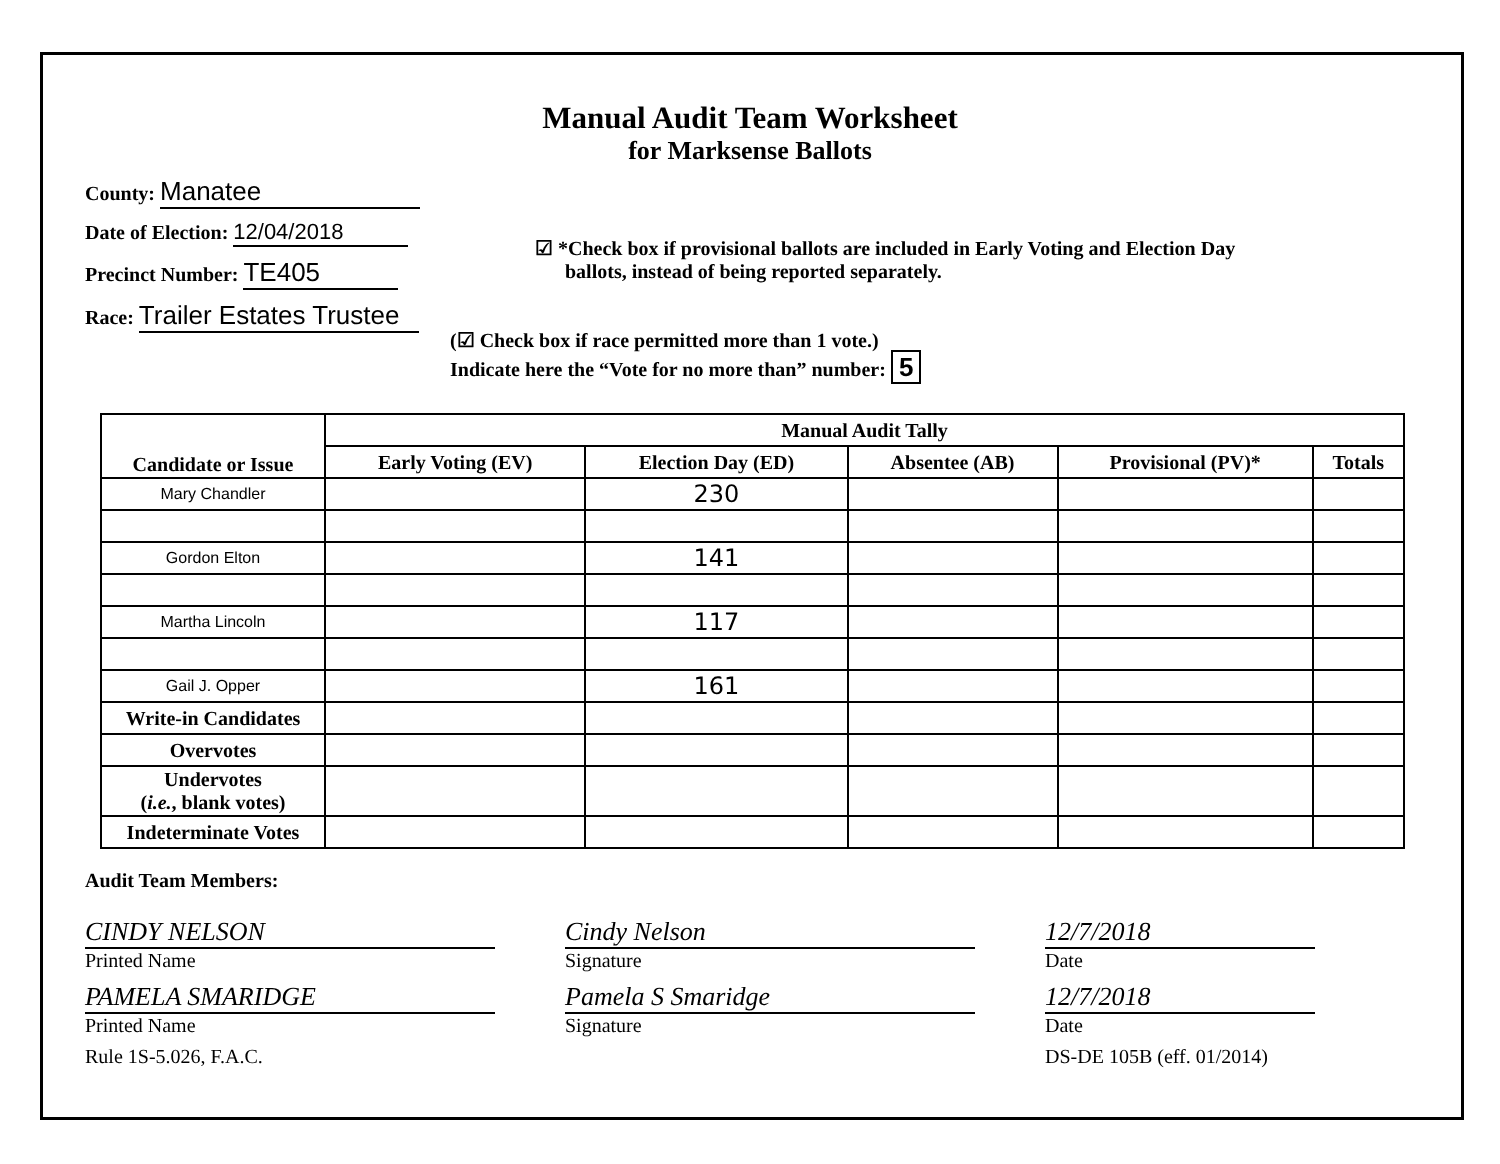Manual Audit Team Worksheet
for Marksense Ballots
County: Manatee
Date of Election: 12/04/2018
Precinct Number: TE405
Race: Trailer Estates Trustee
☑ *Check box if provisional ballots are included in Early Voting and Election Day
ballots, instead of being reported separately.
(☑ Check box if race permitted more than 1 vote.)
Indicate here the “Vote for no more than” number: 5
| Candidate or Issue | Manual Audit Tally | | | | |
| --- | --- | --- | --- | --- | --- |
| | Early Voting (EV) | Election Day (ED) | Absentee (AB) | Provisional (PV)* | Totals |
| Mary Chandler | | 230 | | | |
| Gordon Elton | | 141 | | | |
| Martha Lincoln | | 117 | | | |
| Gail J. Opper | | 161 | | | |
| Write-in Candidates | | | | | |
| Overvotes | | | | | |
| Undervotes ( i.e. , blank votes) | | | | | |
| Indeterminate Votes | | | | | |
Audit Team Members:
CINDY NELSON Cindy Nelson 12/7/2018
Printed Name Signature Date
PAMELA SMARIDGE Pamela S Smaridge 12/7/2018
Printed Name Signature Date
Rule 1S-5.026, F.A.C. DS-DE 105B (eff. 01/2014)